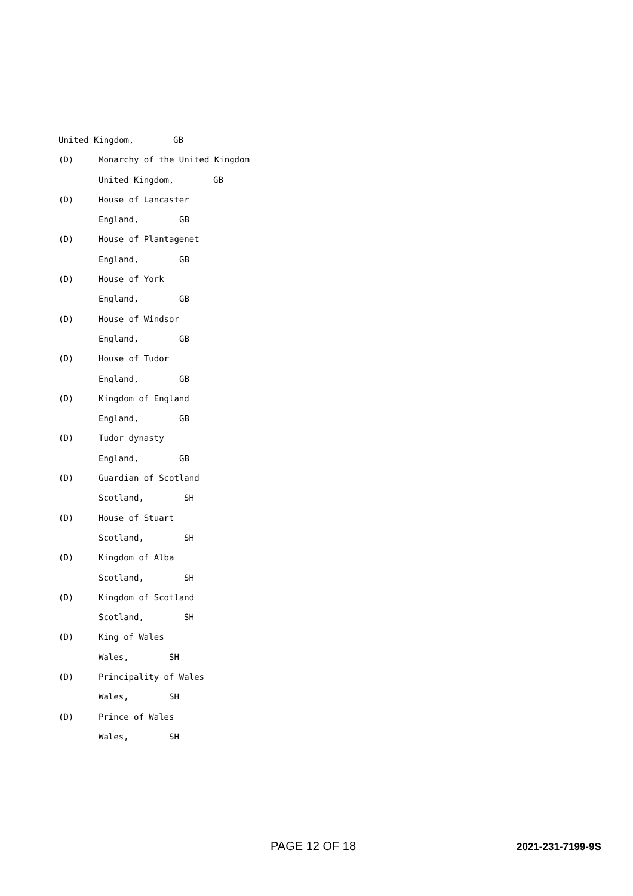United Kingdom, GB
(D) Monarchy of the United Kingdom
United Kingdom, GB
(D) House of Lancaster
England, GB
(D) House of Plantagenet
England, GB
(D) House of York
England, GB
(D) House of Windsor
England, GB
(D) House of Tudor
England, GB
(D) Kingdom of England
England, GB
(D) Tudor dynasty
England, GB
(D) Guardian of Scotland
Scotland, SH
(D) House of Stuart
Scotland, SH
(D) Kingdom of Alba
Scotland, SH
(D) Kingdom of Scotland
Scotland, SH
(D) King of Wales
Wales, SH
(D) Principality of Wales
Wales, SH
(D) Prince of Wales
Wales, SH
PAGE 12 OF 18 2021-231-7199-9S